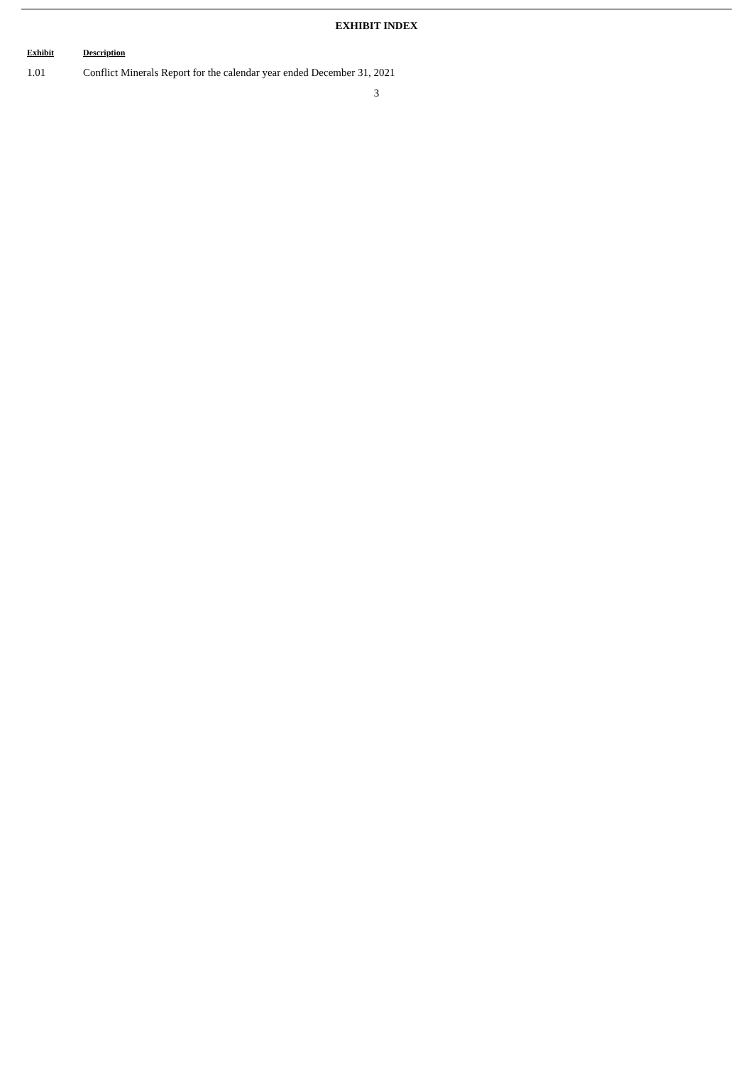EXHIBIT INDEX
| Exhibit | Description |
| --- | --- |
| 1.01 | Conflict Minerals Report for the calendar year ended December 31, 2021 |
3